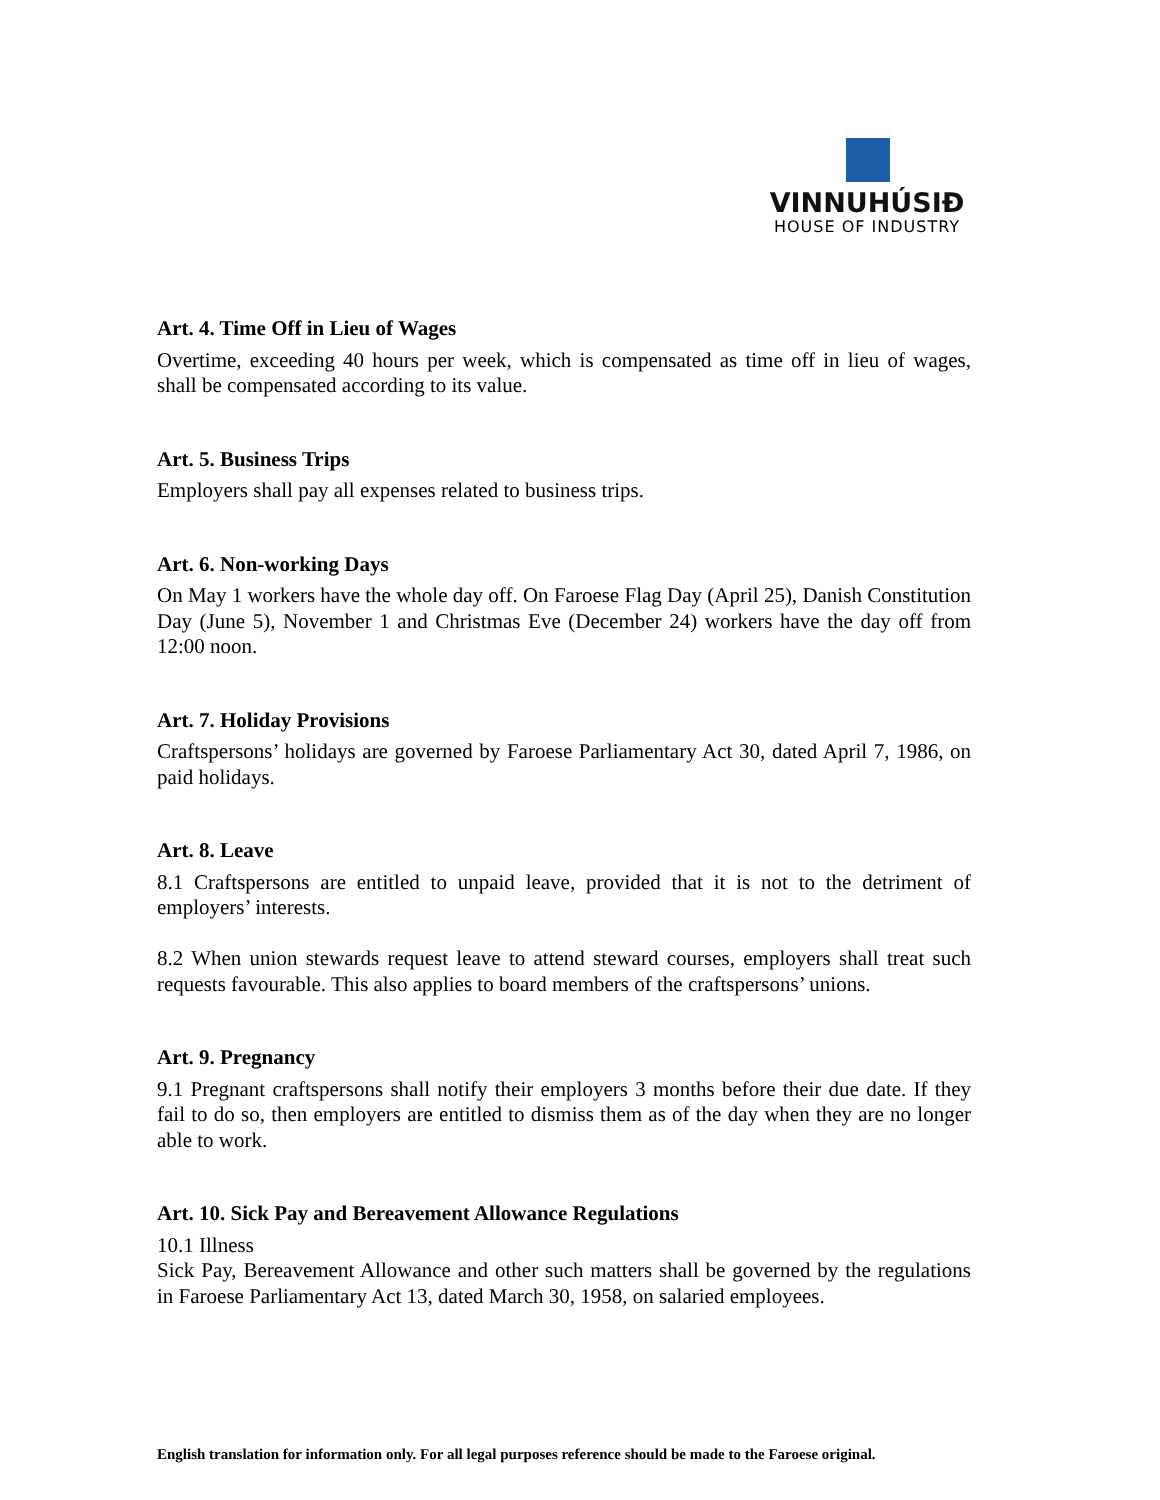VINNUHÚSIÐ
HOUSE OF INDUSTRY
Art. 4. Time Off in Lieu of Wages
Overtime, exceeding 40 hours per week, which is compensated as time off in lieu of wages, shall be compensated according to its value.
Art. 5. Business Trips
Employers shall pay all expenses related to business trips.
Art. 6. Non-working Days
On May 1 workers have the whole day off. On Faroese Flag Day (April 25), Danish Constitution Day (June 5), November 1 and Christmas Eve (December 24) workers have the day off from 12:00 noon.
Art. 7. Holiday Provisions
Craftspersons’ holidays are governed by Faroese Parliamentary Act 30, dated April 7, 1986, on paid holidays.
Art. 8. Leave
8.1 Craftspersons are entitled to unpaid leave, provided that it is not to the detriment of employers’ interests.
8.2 When union stewards request leave to attend steward courses, employers shall treat such requests favourable. This also applies to board members of the craftspersons’ unions.
Art. 9. Pregnancy
9.1 Pregnant craftspersons shall notify their employers 3 months before their due date. If they fail to do so, then employers are entitled to dismiss them as of the day when they are no longer able to work.
Art. 10. Sick Pay and Bereavement Allowance Regulations
10.1 Illness
Sick Pay, Bereavement Allowance and other such matters shall be governed by the regulations in Faroese Parliamentary Act 13, dated March 30, 1958, on salaried employees.
English translation for information only. For all legal purposes reference should be made to the Faroese original.